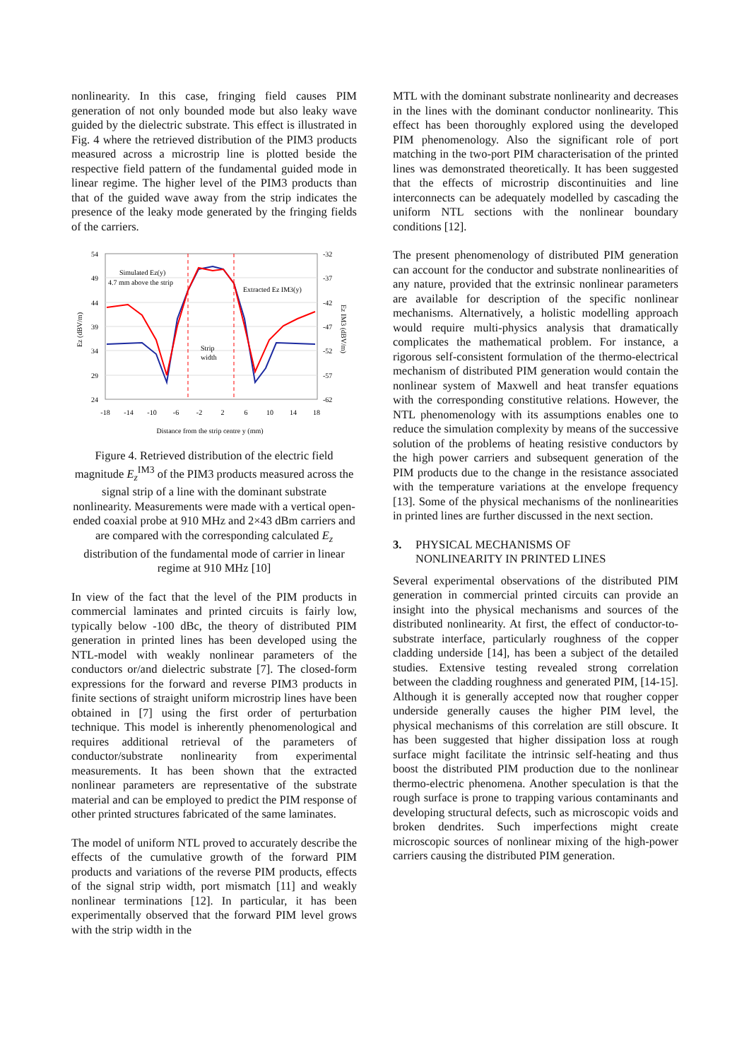nonlinearity. In this case, fringing field causes PIM generation of not only bounded mode but also leaky wave guided by the dielectric substrate. This effect is illustrated in Fig. 4 where the retrieved distribution of the PIM3 products measured across a microstrip line is plotted beside the respective field pattern of the fundamental guided mode in linear regime. The higher level of the PIM3 products than that of the guided wave away from the strip indicates the presence of the leaky mode generated by the fringing fields of the carriers.
54
49
44
39
34
29
24
-32
-37
-42
-47
-52
-57
-62
-18
-14
-10
-6
-2
2
6
10
14
18
Distance from the strip centre y (mm)
Ez (dBV/m)
Ez IM3 (dBV/m)
Simulated Ez(y)
4.7 mm above the strip
Extracted Ez IM3(y)
Strip
width
Figure 4. Retrieved distribution of the electric field magnitude E<sub>z</sub><sup>IM3</sup> of the PIM3 products measured across the signal strip of a line with the dominant substrate nonlinearity. Measurements were made with a vertical open-ended coaxial probe at 910 MHz and 2×43 dBm carriers and are compared with the corresponding calculated E<sub>z</sub> distribution of the fundamental mode of carrier in linear regime at 910 MHz [10]
In view of the fact that the level of the PIM products in commercial laminates and printed circuits is fairly low, typically below -100 dBc, the theory of distributed PIM generation in printed lines has been developed using the NTL-model with weakly nonlinear parameters of the conductors or/and dielectric substrate [7]. The closed-form expressions for the forward and reverse PIM3 products in finite sections of straight uniform microstrip lines have been obtained in [7] using the first order of perturbation technique. This model is inherently phenomenological and requires additional retrieval of the parameters of conductor/substrate nonlinearity from experimental measurements. It has been shown that the extracted nonlinear parameters are representative of the substrate material and can be employed to predict the PIM response of other printed structures fabricated of the same laminates.
The model of uniform NTL proved to accurately describe the effects of the cumulative growth of the forward PIM products and variations of the reverse PIM products, effects of the signal strip width, port mismatch [11] and weakly nonlinear terminations [12]. In particular, it has been experimentally observed that the forward PIM level grows with the strip width in the
MTL with the dominant substrate nonlinearity and decreases in the lines with the dominant conductor nonlinearity. This effect has been thoroughly explored using the developed PIM phenomenology. Also the significant role of port matching in the two-port PIM characterisation of the printed lines was demonstrated theoretically. It has been suggested that the effects of microstrip discontinuities and line interconnects can be adequately modelled by cascading the uniform NTL sections with the nonlinear boundary conditions [12].
The present phenomenology of distributed PIM generation can account for the conductor and substrate nonlinearities of any nature, provided that the extrinsic nonlinear parameters are available for description of the specific nonlinear mechanisms. Alternatively, a holistic modelling approach would require multi-physics analysis that dramatically complicates the mathematical problem. For instance, a rigorous self-consistent formulation of the thermo-electrical mechanism of distributed PIM generation would contain the nonlinear system of Maxwell and heat transfer equations with the corresponding constitutive relations. However, the NTL phenomenology with its assumptions enables one to reduce the simulation complexity by means of the successive solution of the problems of heating resistive conductors by the high power carriers and subsequent generation of the PIM products due to the change in the resistance associated with the temperature variations at the envelope frequency [13]. Some of the physical mechanisms of the nonlinearities in printed lines are further discussed in the next section.
3. PHYSICAL MECHANISMS OF
NONLINEARITY IN PRINTED LINES
Several experimental observations of the distributed PIM generation in commercial printed circuits can provide an insight into the physical mechanisms and sources of the distributed nonlinearity. At first, the effect of conductor-to-substrate interface, particularly roughness of the copper cladding underside [14], has been a subject of the detailed studies. Extensive testing revealed strong correlation between the cladding roughness and generated PIM, [14-15]. Although it is generally accepted now that rougher copper underside generally causes the higher PIM level, the physical mechanisms of this correlation are still obscure. It has been suggested that higher dissipation loss at rough surface might facilitate the intrinsic self-heating and thus boost the distributed PIM production due to the nonlinear thermo-electric phenomena. Another speculation is that the rough surface is prone to trapping various contaminants and developing structural defects, such as microscopic voids and broken dendrites. Such imperfections might create microscopic sources of nonlinear mixing of the high-power carriers causing the distributed PIM generation.